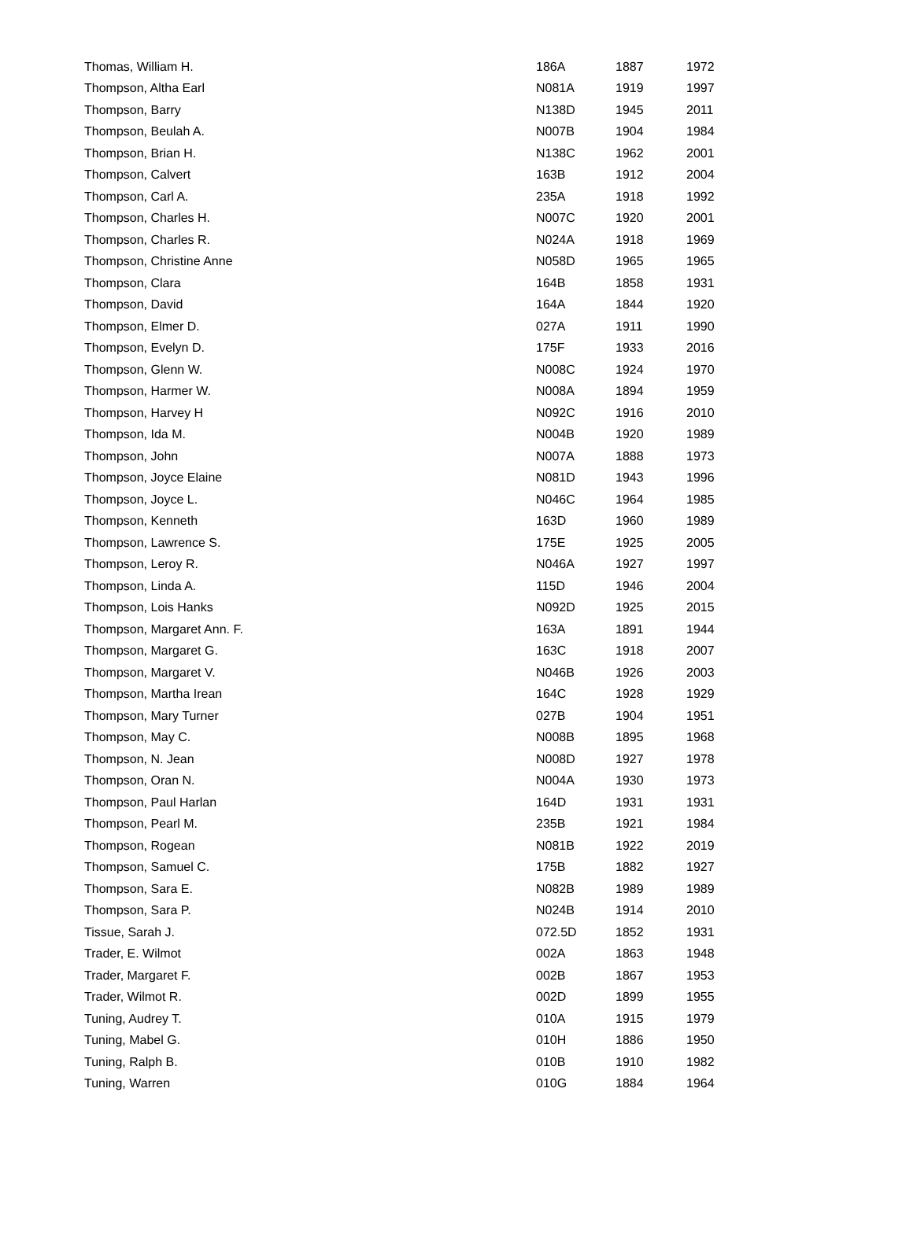| Thomas, William H. | 186A | 1887 | 1972 |
| Thompson, Altha Earl | N081A | 1919 | 1997 |
| Thompson, Barry | N138D | 1945 | 2011 |
| Thompson, Beulah A. | N007B | 1904 | 1984 |
| Thompson, Brian H. | N138C | 1962 | 2001 |
| Thompson, Calvert | 163B | 1912 | 2004 |
| Thompson, Carl A. | 235A | 1918 | 1992 |
| Thompson, Charles H. | N007C | 1920 | 2001 |
| Thompson, Charles R. | N024A | 1918 | 1969 |
| Thompson, Christine Anne | N058D | 1965 | 1965 |
| Thompson, Clara | 164B | 1858 | 1931 |
| Thompson, David | 164A | 1844 | 1920 |
| Thompson, Elmer D. | 027A | 1911 | 1990 |
| Thompson, Evelyn D. | 175F | 1933 | 2016 |
| Thompson, Glenn W. | N008C | 1924 | 1970 |
| Thompson, Harmer W. | N008A | 1894 | 1959 |
| Thompson, Harvey H | N092C | 1916 | 2010 |
| Thompson, Ida M. | N004B | 1920 | 1989 |
| Thompson, John | N007A | 1888 | 1973 |
| Thompson, Joyce Elaine | N081D | 1943 | 1996 |
| Thompson, Joyce L. | N046C | 1964 | 1985 |
| Thompson, Kenneth | 163D | 1960 | 1989 |
| Thompson, Lawrence S. | 175E | 1925 | 2005 |
| Thompson, Leroy R. | N046A | 1927 | 1997 |
| Thompson, Linda A. | 115D | 1946 | 2004 |
| Thompson, Lois Hanks | N092D | 1925 | 2015 |
| Thompson, Margaret Ann. F. | 163A | 1891 | 1944 |
| Thompson, Margaret G. | 163C | 1918 | 2007 |
| Thompson, Margaret V. | N046B | 1926 | 2003 |
| Thompson, Martha Irean | 164C | 1928 | 1929 |
| Thompson, Mary Turner | 027B | 1904 | 1951 |
| Thompson, May C. | N008B | 1895 | 1968 |
| Thompson, N. Jean | N008D | 1927 | 1978 |
| Thompson, Oran N. | N004A | 1930 | 1973 |
| Thompson, Paul Harlan | 164D | 1931 | 1931 |
| Thompson, Pearl M. | 235B | 1921 | 1984 |
| Thompson, Rogean | N081B | 1922 | 2019 |
| Thompson, Samuel C. | 175B | 1882 | 1927 |
| Thompson, Sara E. | N082B | 1989 | 1989 |
| Thompson, Sara P. | N024B | 1914 | 2010 |
| Tissue, Sarah J. | 072.5D | 1852 | 1931 |
| Trader, E. Wilmot | 002A | 1863 | 1948 |
| Trader, Margaret F. | 002B | 1867 | 1953 |
| Trader, Wilmot R. | 002D | 1899 | 1955 |
| Tuning, Audrey T. | 010A | 1915 | 1979 |
| Tuning, Mabel G. | 010H | 1886 | 1950 |
| Tuning, Ralph B. | 010B | 1910 | 1982 |
| Tuning, Warren | 010G | 1884 | 1964 |